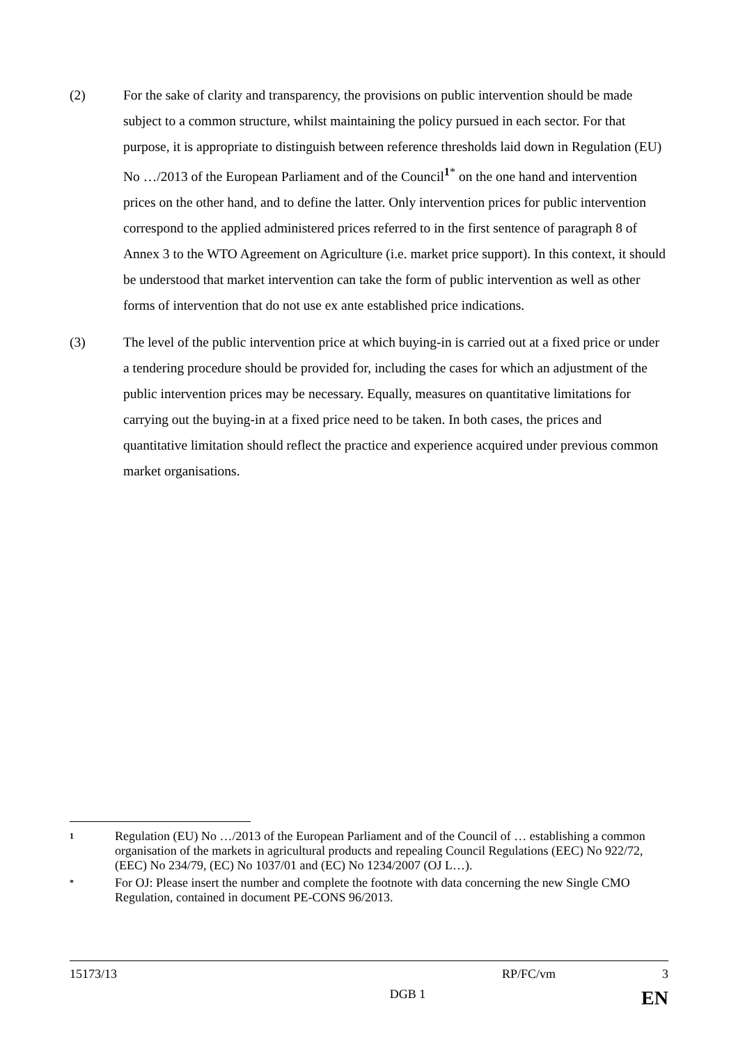(2) For the sake of clarity and transparency, the provisions on public intervention should be made subject to a common structure, whilst maintaining the policy pursued in each sector. For that purpose, it is appropriate to distinguish between reference thresholds laid down in Regulation (EU) No …/2013 of the European Parliament and of the Council<sup>1*</sup> on the one hand and intervention prices on the other hand, and to define the latter. Only intervention prices for public intervention correspond to the applied administered prices referred to in the first sentence of paragraph 8 of Annex 3 to the WTO Agreement on Agriculture (i.e. market price support). In this context, it should be understood that market intervention can take the form of public intervention as well as other forms of intervention that do not use ex ante established price indications.
(3) The level of the public intervention price at which buying-in is carried out at a fixed price or under a tendering procedure should be provided for, including the cases for which an adjustment of the public intervention prices may be necessary. Equally, measures on quantitative limitations for carrying out the buying-in at a fixed price need to be taken. In both cases, the prices and quantitative limitation should reflect the practice and experience acquired under previous common market organisations.
1
Regulation (EU) No …/2013 of the European Parliament and of the Council of … establishing a common organisation of the markets in agricultural products and repealing Council Regulations (EEC) No 922/72, (EEC) No 234/79, (EC) No 1037/01 and (EC) No 1234/2007 (OJ L…).
*
For OJ: Please insert the number and complete the footnote with data concerning the new Single CMO Regulation, contained in document PE-CONS 96/2013.
15173/13 RP/FC/vm 3
DGB 1 EN